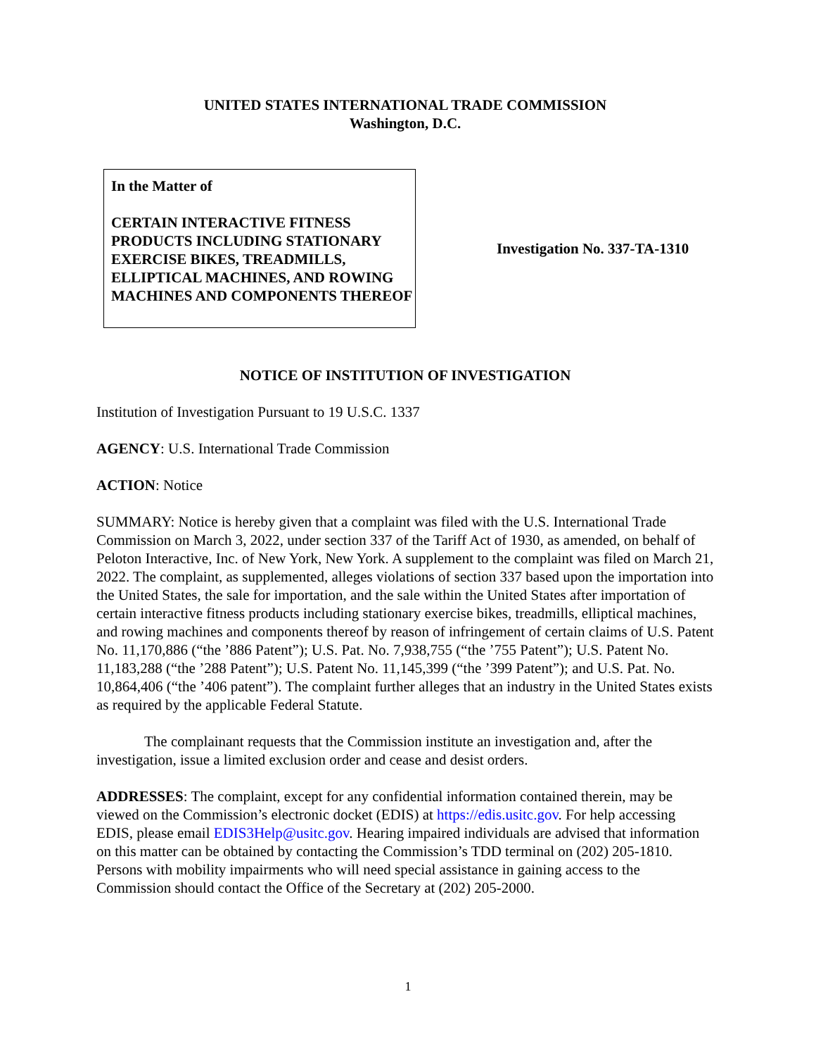UNITED STATES INTERNATIONAL TRADE COMMISSION
Washington, D.C.
In the Matter of
CERTAIN INTERACTIVE FITNESS PRODUCTS INCLUDING STATIONARY EXERCISE BIKES, TREADMILLS, ELLIPTICAL MACHINES, AND ROWING MACHINES AND COMPONENTS THEREOF
Investigation No. 337-TA-1310
NOTICE OF INSTITUTION OF INVESTIGATION
Institution of Investigation Pursuant to 19 U.S.C. 1337
AGENCY: U.S. International Trade Commission
ACTION: Notice
SUMMARY: Notice is hereby given that a complaint was filed with the U.S. International Trade Commission on March 3, 2022, under section 337 of the Tariff Act of 1930, as amended, on behalf of Peloton Interactive, Inc. of New York, New York. A supplement to the complaint was filed on March 21, 2022. The complaint, as supplemented, alleges violations of section 337 based upon the importation into the United States, the sale for importation, and the sale within the United States after importation of certain interactive fitness products including stationary exercise bikes, treadmills, elliptical machines, and rowing machines and components thereof by reason of infringement of certain claims of U.S. Patent No. 11,170,886 (“the ’886 Patent”); U.S. Pat. No. 7,938,755 (“the ’755 Patent”); U.S. Patent No. 11,183,288 (“the ’288 Patent”); U.S. Patent No. 11,145,399 (“the ’399 Patent”); and U.S. Pat. No. 10,864,406 (“the ’406 patent”). The complaint further alleges that an industry in the United States exists as required by the applicable Federal Statute.
The complainant requests that the Commission institute an investigation and, after the investigation, issue a limited exclusion order and cease and desist orders.
ADDRESSES: The complaint, except for any confidential information contained therein, may be viewed on the Commission’s electronic docket (EDIS) at https://edis.usitc.gov. For help accessing EDIS, please email EDIS3Help@usitc.gov. Hearing impaired individuals are advised that information on this matter can be obtained by contacting the Commission’s TDD terminal on (202) 205-1810. Persons with mobility impairments who will need special assistance in gaining access to the Commission should contact the Office of the Secretary at (202) 205-2000.
1